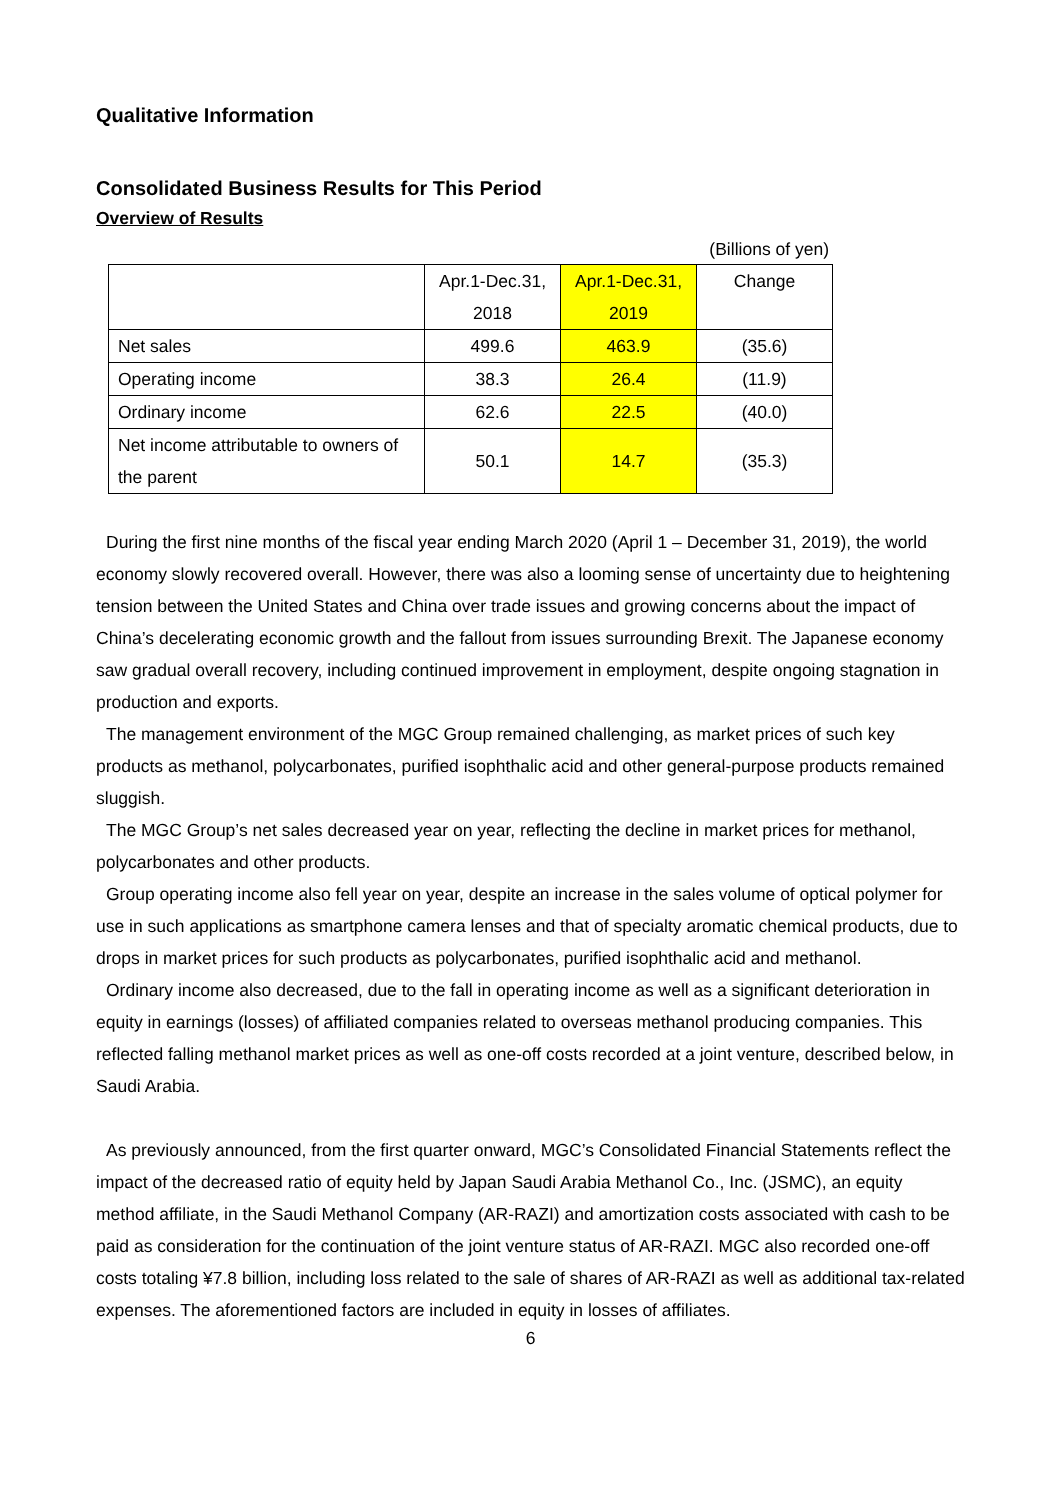Qualitative Information
Consolidated Business Results for This Period
Overview of Results
(Billions of yen)
| | Apr.1-Dec.31, 2018 | Apr.1-Dec.31, 2019 | Change |
| Net sales | 499.6 | 463.9 | (35.6) |
| Operating income | 38.3 | 26.4 | (11.9) |
| Ordinary income | 62.6 | 22.5 | (40.0) |
| Net income attributable to owners of the parent | 50.1 | 14.7 | (35.3) |
During the first nine months of the fiscal year ending March 2020 (April 1 – December 31, 2019), the world economy slowly recovered overall. However, there was also a looming sense of uncertainty due to heightening tension between the United States and China over trade issues and growing concerns about the impact of China’s decelerating economic growth and the fallout from issues surrounding Brexit. The Japanese economy saw gradual overall recovery, including continued improvement in employment, despite ongoing stagnation in production and exports.
The management environment of the MGC Group remained challenging, as market prices of such key products as methanol, polycarbonates, purified isophthalic acid and other general-purpose products remained sluggish.
The MGC Group’s net sales decreased year on year, reflecting the decline in market prices for methanol, polycarbonates and other products.
Group operating income also fell year on year, despite an increase in the sales volume of optical polymer for use in such applications as smartphone camera lenses and that of specialty aromatic chemical products, due to drops in market prices for such products as polycarbonates, purified isophthalic acid and methanol.
Ordinary income also decreased, due to the fall in operating income as well as a significant deterioration in equity in earnings (losses) of affiliated companies related to overseas methanol producing companies. This reflected falling methanol market prices as well as one-off costs recorded at a joint venture, described below, in Saudi Arabia.
As previously announced, from the first quarter onward, MGC’s Consolidated Financial Statements reflect the impact of the decreased ratio of equity held by Japan Saudi Arabia Methanol Co., Inc. (JSMC), an equity method affiliate, in the Saudi Methanol Company (AR-RAZI) and amortization costs associated with cash to be paid as consideration for the continuation of the joint venture status of AR-RAZI. MGC also recorded one-off costs totaling ¥7.8 billion, including loss related to the sale of shares of AR-RAZI as well as additional tax-related expenses. The aforementioned factors are included in equity in losses of affiliates.
6